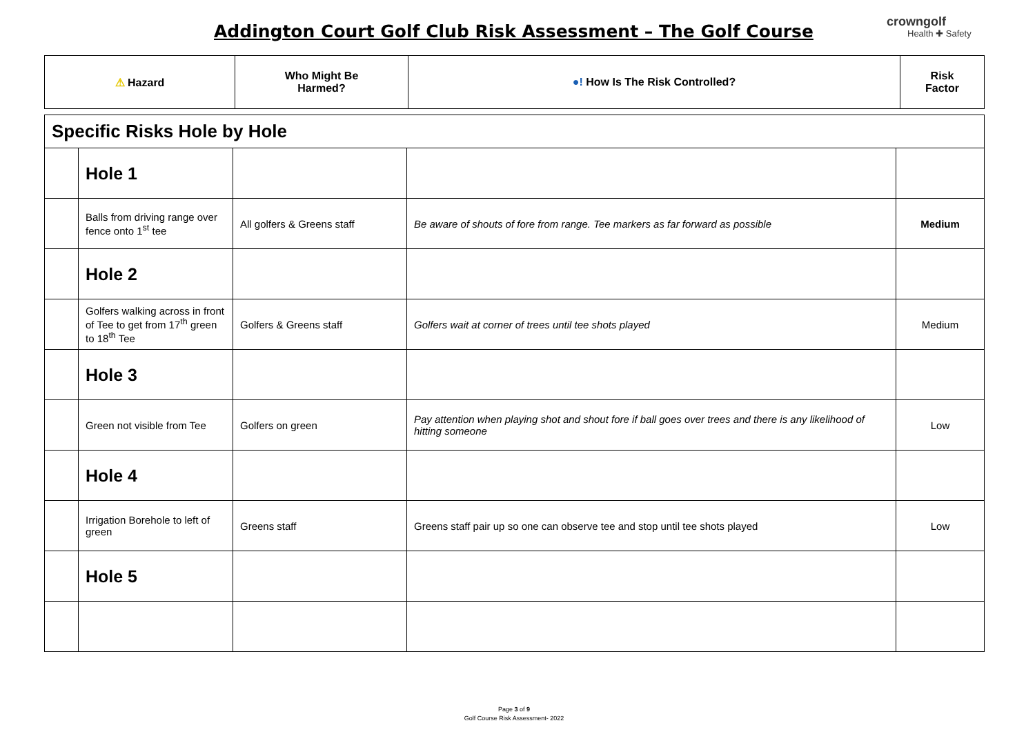Addington Court Golf Club Risk Assessment – The Golf Course
crowngolf
Health ✚ Safety
| ⚠ Hazard | Who Might Be Harmed? | ●! How Is The Risk Controlled? | Risk Factor |
| --- | --- | --- | --- |
| Specific Risks Hole by Hole | | | | |
| | Hole 1 | | | |
| | Balls from driving range over fence onto 1<sup>st</sup> tee | All golfers & Greens staff | Be aware of shouts of fore from range. Tee markers as far forward as possible | Medium |
| | Hole 2 | | | |
| | Golfers walking across in front of Tee to get from 17<sup>th</sup> green to 18<sup>th</sup> Tee | Golfers & Greens staff | Golfers wait at corner of trees until tee shots played | Medium |
| | Hole 3 | | | |
| | Green not visible from Tee | Golfers on green | Pay attention when playing shot and shout fore if ball goes over trees and there is any likelihood of hitting someone | Low |
| | Hole 4 | | | |
| | Irrigation Borehole to left of green | Greens staff | Greens staff pair up so one can observe tee and stop until tee shots played | Low |
| | Hole 5 | | | |
Page 3 of 9
Golf Course Risk Assessment- 2022